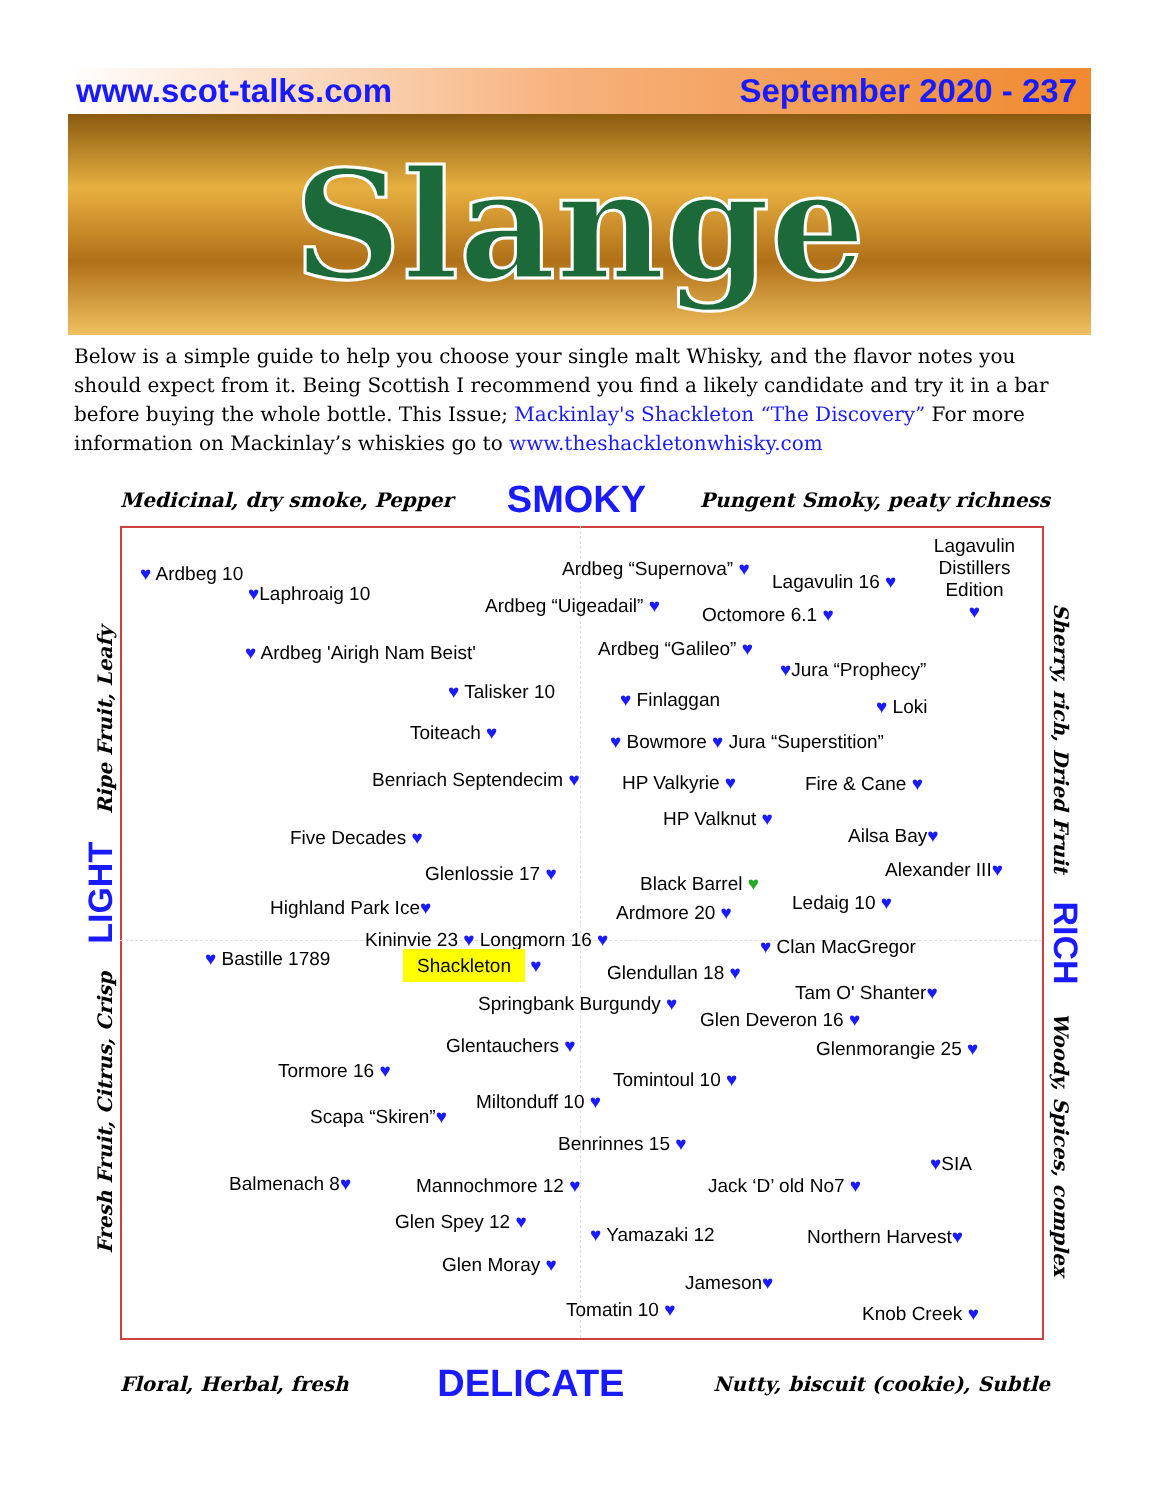www.scot-talks.com September 2020 - 237
Slange
Below is a simple guide to help you choose your single malt Whisky, and the flavor notes you should expect from it. Being Scottish I recommend you find a likely candidate and try it in a bar before buying the whole bottle. This Issue; Mackinlay's Shackleton “The Discovery” For more information on Mackinlay’s whiskies go to www.theshackletonwhisky.com
Medicinal, dry smoke, Pepper SMOKY Pungent Smoky, peaty richness
Fresh Fruit, Citrus, Crisp LIGHT Ripe Fruit, Leafy Sherry, rich, Dried Fruit RICH Woody, Spices, complex
♥ Ardbeg 10
♥Laphroaig 10
Ardbeg “Supernova” ♥
Lagavulin 16 ♥
Lagavulin Distillers Edition
♥
Ardbeg “Uigeadail” ♥ Octomore 6.1 ♥
♥ Ardbeg 'Airigh Nam Beist' Ardbeg “Galileo” ♥
♥Jura “Prophecy”
♥ Talisker 10 ♥ Finlaggan ♥ Loki
Toiteach ♥ ♥ Bowmore ♥ Jura “Superstition”
Benriach Septendecim ♥ HP Valkyrie ♥ Fire & Cane ♥
HP Valknut ♥
Five Decades ♥ Ailsa Bay♥
Glenlossie 17 ♥ Alexander III♥
Black Barrel ♥
Highland Park Ice♥ Ardmore 20 ♥ Ledaig 10 ♥
Kininvie 23 ♥ Longmorn 16 ♥ ♥ Clan MacGregor
♥ Bastille 1789 Shackleton ♥ Glendullan 18 ♥
Tam O' Shanter♥
Springbank Burgundy ♥
Glen Deveron 16 ♥
Glentauchers ♥ Glenmorangie 25 ♥
Tormore 16 ♥ Tomintoul 10 ♥
Miltonduff 10 ♥
Scapa “Skiren”♥
Benrinnes 15 ♥
♥SIA
Balmenach 8♥ Mannochmore 12 ♥ Jack ‘D’ old No7 ♥
Glen Spey 12 ♥
♥ Yamazaki 12 Northern Harvest♥
Glen Moray ♥
Jameson♥
Tomatin 10 ♥ Knob Creek ♥
Floral, Herbal, fresh DELICATE Nutty, biscuit (cookie), Subtle